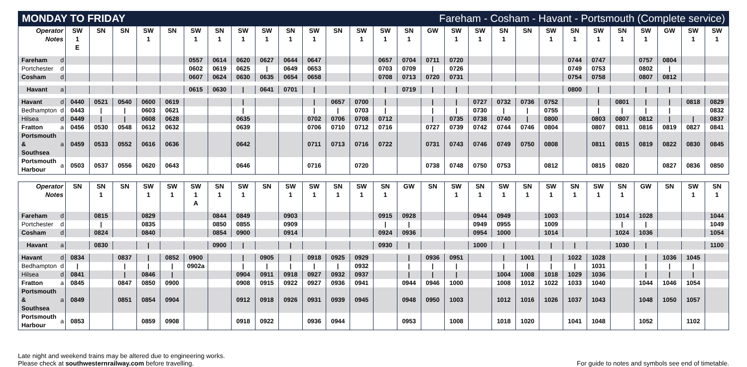MONDAY TO FRIDAY Fareham - Cosham - Havant - Portsmouth (Complete service)
| Operator Notes | | SW 1 E | SN | SN | SW 1 | SN | SW 1 | SN 1 | SW 1 | SW 1 | SN 1 | SW 1 | SN | SW 1 | SW 1 | SN 1 | GW | SW 1 | SW 1 | SN 1 | SN | SW 1 | SN 1 | SW 1 | SN 1 | SW 1 | GW | SW 1 | SW 1 |
| --- | --- | --- | --- | --- | --- | --- | --- | --- | --- | --- | --- | --- | --- | --- | --- | --- | --- | --- | --- | --- | --- | --- | --- | --- | --- | --- | --- | --- | --- |
| Fareham | d | | | | | | 0557 | 0614 | 0620 | 0627 | 0644 | 0647 | | | 0657 | 0704 | 0711 | 0720 | | | | | 0744 | 0747 | | 0757 | 0804 | | |
| Portchester | d | | | | | | 0602 | 0619 | 0625 | / | 0649 | 0653 | | | 0703 | 0709 | / | 0726 | | | | | 0749 | 0753 | | 0802 | / | | |
| Cosham | d | | | | | | 0607 | 0624 | 0630 | 0635 | 0654 | 0658 | | | 0708 | 0713 | 0720 | 0731 | | | | | 0754 | 0758 | | 0807 | 0812 | | |
| Havant | a | | | | | | 0615 | 0630 | / | 0641 | 0701 | / | | | / | 0719 | / | / | | | | | 0800 | / | | / | / | | |
| Havant | d | 0440 | 0521 | 0540 | 0600 | 0619 | | | / | | | / | 0657 | 0700 | / | | / | / | 0727 | 0732 | 0736 | 0752 | | / | 0801 | / | / | 0818 | 0829 |
| Bedhampton | d | 0443 | / | / | 0603 | 0621 | | | / | | | / | / | 0703 | / | | / | / | 0730 | / | / | 0755 | | / | / | / | / | | 0832 |
| Hilsea | d | 0449 | / | / | 0608 | 0628 | | | 0635 | | | 0702 | 0706 | 0708 | 0712 | | / | 0735 | 0738 | 0740 | / | 0800 | | 0803 | 0807 | 0812 | / | / | 0837 |
| Fratton | a | 0456 | 0530 | 0548 | 0612 | 0632 | | | 0639 | | | 0706 | 0710 | 0712 | 0716 | | 0727 | 0739 | 0742 | 0744 | 0746 | 0804 | | 0807 | 0811 | 0816 | 0819 | 0827 | 0841 |
| Portsmouth & Southsea | a | 0459 | 0533 | 0552 | 0616 | 0636 | | | 0642 | | | 0711 | 0713 | 0716 | 0722 | | 0731 | 0743 | 0746 | 0749 | 0750 | 0808 | | 0811 | 0815 | 0819 | 0822 | 0830 | 0845 |
| Portsmouth Harbour | a | 0503 | 0537 | 0556 | 0620 | 0643 | | | 0646 | | | 0716 | | 0720 | | | 0738 | 0748 | 0750 | 0753 | | 0812 | | 0815 | 0820 | | 0827 | 0836 | 0850 |
| Operator Notes | | SN | SN 1 | SN | SW 1 | SW 1 | SW 1 A | SN 1 | SW 1 | SN | SW 1 | SW 1 | SN 1 | SW 1 | SN 1 | GW | SN | SW 1 | SN 1 | SW 1 | SN 1 | SW 1 | SN 1 | SW 1 | SN 1 | GW | SN | SW 1 | SN 1 |
| --- | --- | --- | --- | --- | --- | --- | --- | --- | --- | --- | --- | --- | --- | --- | --- | --- | --- | --- | --- | --- | --- | --- | --- | --- | --- | --- | --- | --- | --- |
| Fareham | d | | 0815 | | 0829 | | | 0844 | 0849 | | 0903 | | | | 0915 | 0928 | | | 0944 | 0949 | | 1003 | | | 1014 | 1028 | | | 1044 |
| Portchester | d | | / | | 0835 | | | 0850 | 0855 | | 0909 | | | | / | / | | | 0949 | 0955 | | 1009 | | | / | / | | | 1049 |
| Cosham | d | | 0824 | | 0840 | | | 0854 | 0900 | | 0914 | | | | 0924 | 0936 | | | 0954 | 1000 | | 1014 | | | 1024 | 1036 | | | 1054 |
| Havant | a | | 0830 | | / | | | 0900 | / | | / | | | | 0930 | / | | | 1000 | / | | / | / | | 1030 | / | | | 1100 |
| Havant | d | 0834 | | 0837 | / | 0852 | 0900 | | / | 0905 | / | 0918 | 0925 | 0929 | | / | 0936 | 0951 | | / | 1001 | / | 1022 | 1028 | | / | 1036 | 1045 | |
| Bedhampton | d | / | | / | / | / | 0902a | | / | / | / | / | / | 0932 | | / | / | / | | / | / | / | / | 1031 | | / | / | / | |
| Hilsea | d | 0841 | | / | 0846 | / | | | 0904 | 0911 | 0918 | 0927 | 0932 | 0937 | | / | / | / | | 1004 | 1008 | 1018 | 1029 | 1036 | | / | / | / | |
| Fratton | a | 0845 | | 0847 | 0850 | 0900 | | | 0908 | 0915 | 0922 | 0927 | 0936 | 0941 | | 0944 | 0946 | 1000 | | 1008 | 1012 | 1022 | 1033 | 1040 | | 1044 | 1046 | 1054 | |
| Portsmouth & Southsea | a | 0849 | | 0851 | 0854 | 0904 | | | 0912 | 0918 | 0926 | 0931 | 0939 | 0945 | | 0948 | 0950 | 1003 | | 1012 | 1016 | 1026 | 1037 | 1043 | | 1048 | 1050 | 1057 | |
| Portsmouth Harbour | a | 0853 | | | 0859 | 0908 | | | 0918 | 0922 | | 0936 | 0944 | | | 0953 | | 1008 | | 1018 | 1020 | | 1041 | 1048 | | 1052 | | 1102 | |
Late night and weekend trains may be altered due to engineering works.
Please check at southwesternrailway.com before travelling.
For guide to notes and symbols see end of timetable.